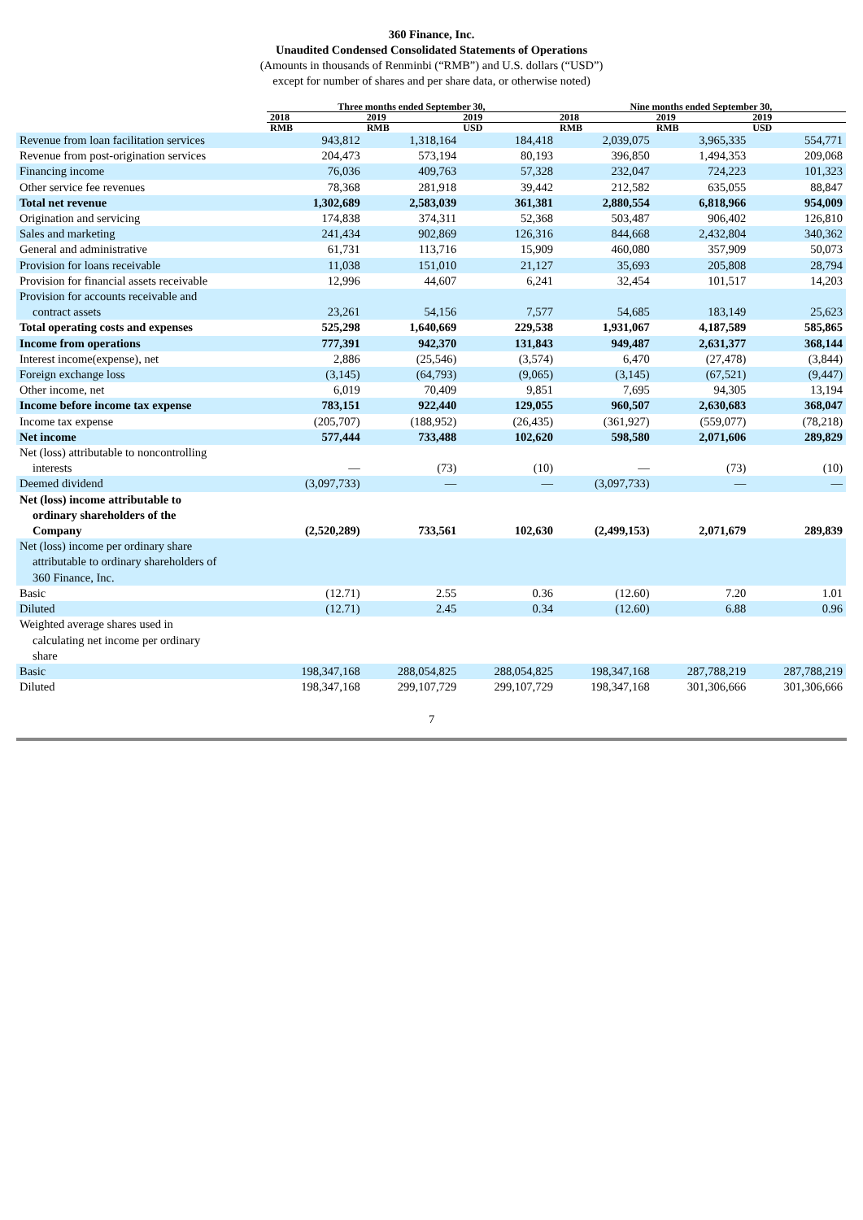360 Finance, Inc.
Unaudited Condensed Consolidated Statements of Operations
(Amounts in thousands of Renminbi (“RMB”) and U.S. dollars (“USD”)
except for number of shares and per share data, or otherwise noted)
| | Three months ended September 30, | | | Nine months ended September 30, | | |
| --- | --- | --- | --- | --- | --- | --- |
| | 2018 | 2019 | 2019 | 2018 | 2019 | 2019 |
| | RMB | RMB | USD | RMB | RMB | USD |
| Revenue from loan facilitation services | 943,812 | 1,318,164 | 184,418 | 2,039,075 | 3,965,335 | 554,771 |
| Revenue from post-origination services | 204,473 | 573,194 | 80,193 | 396,850 | 1,494,353 | 209,068 |
| Financing income | 76,036 | 409,763 | 57,328 | 232,047 | 724,223 | 101,323 |
| Other service fee revenues | 78,368 | 281,918 | 39,442 | 212,582 | 635,055 | 88,847 |
| Total net revenue | 1,302,689 | 2,583,039 | 361,381 | 2,880,554 | 6,818,966 | 954,009 |
| Origination and servicing | 174,838 | 374,311 | 52,368 | 503,487 | 906,402 | 126,810 |
| Sales and marketing | 241,434 | 902,869 | 126,316 | 844,668 | 2,432,804 | 340,362 |
| General and administrative | 61,731 | 113,716 | 15,909 | 460,080 | 357,909 | 50,073 |
| Provision for loans receivable | 11,038 | 151,010 | 21,127 | 35,693 | 205,808 | 28,794 |
| Provision for financial assets receivable | 12,996 | 44,607 | 6,241 | 32,454 | 101,517 | 14,203 |
| Provision for accounts receivable and contract assets | 23,261 | 54,156 | 7,577 | 54,685 | 183,149 | 25,623 |
| Total operating costs and expenses | 525,298 | 1,640,669 | 229,538 | 1,931,067 | 4,187,589 | 585,865 |
| Income from operations | 777,391 | 942,370 | 131,843 | 949,487 | 2,631,377 | 368,144 |
| Interest income(expense), net | 2,886 | (25,546) | (3,574) | 6,470 | (27,478) | (3,844) |
| Foreign exchange loss | (3,145) | (64,793) | (9,065) | (3,145) | (67,521) | (9,447) |
| Other income, net | 6,019 | 70,409 | 9,851 | 7,695 | 94,305 | 13,194 |
| Income before income tax expense | 783,151 | 922,440 | 129,055 | 960,507 | 2,630,683 | 368,047 |
| Income tax expense | (205,707) | (188,952) | (26,435) | (361,927) | (559,077) | (78,218) |
| Net income | 577,444 | 733,488 | 102,620 | 598,580 | 2,071,606 | 289,829 |
| Net (loss) attributable to noncontrolling interests | — | (73) | (10) | — | (73) | (10) |
| Deemed dividend | (3,097,733) | — | — | (3,097,733) | — | — |
| Net (loss) income attributable to ordinary shareholders of the Company | (2,520,289) | 733,561 | 102,630 | (2,499,153) | 2,071,679 | 289,839 |
| Net (loss) income per ordinary share attributable to ordinary shareholders of 360 Finance, Inc. | | | | | | |
| Basic | (12.71) | 2.55 | 0.36 | (12.60) | 7.20 | 1.01 |
| Diluted | (12.71) | 2.45 | 0.34 | (12.60) | 6.88 | 0.96 |
| Weighted average shares used in calculating net income per ordinary share | | | | | | |
| Basic | 198,347,168 | 288,054,825 | 288,054,825 | 198,347,168 | 287,788,219 | 287,788,219 |
| Diluted | 198,347,168 | 299,107,729 | 299,107,729 | 198,347,168 | 301,306,666 | 301,306,666 |
7